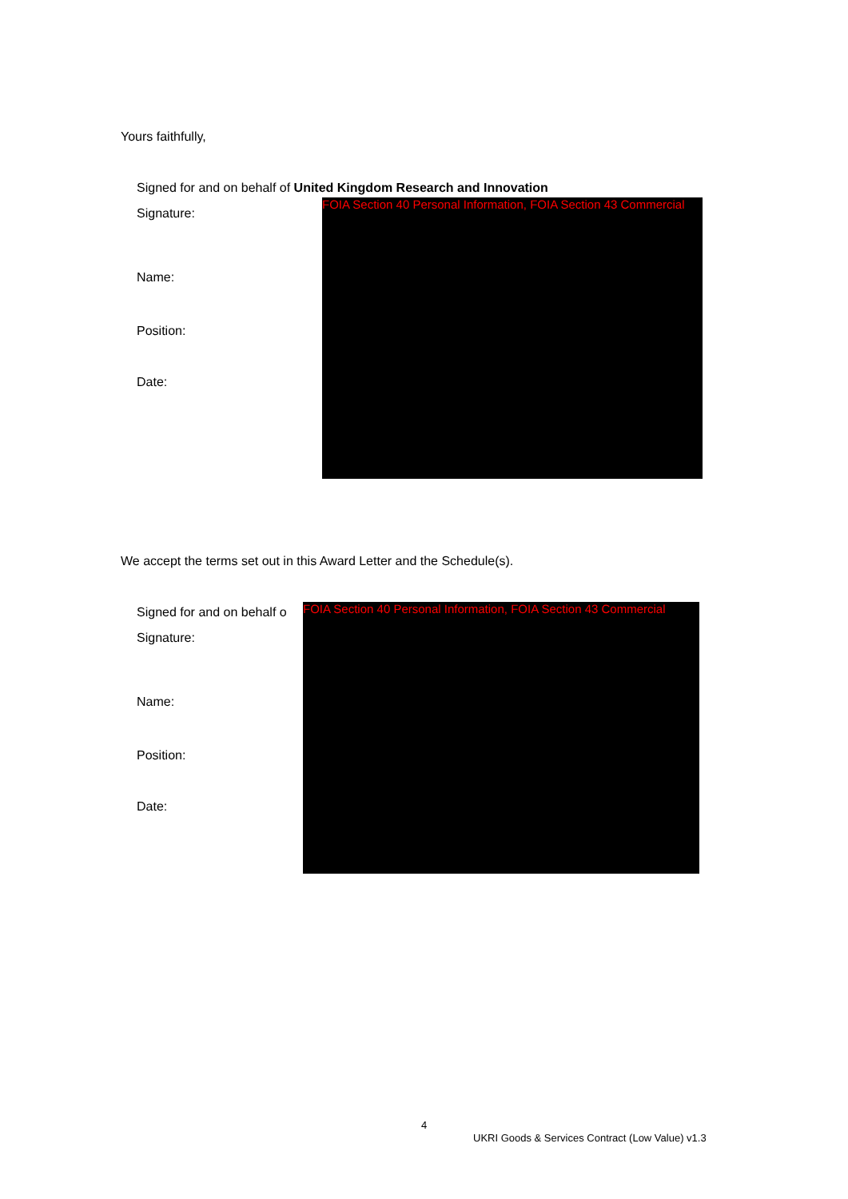Yours faithfully,
Signed for and on behalf of United Kingdom Research and Innovation
FOIA Section 40 Personal Information, FOIA Section 43 Commercial
Signature:
Name:
Position:
Date:
We accept the terms set out in this Award Letter and the Schedule(s).
Signed for and on behalf o
FOIA Section 40 Personal Information, FOIA Section 43 Commercial
Signature:
Name:
Position:
Date:
4
UKRI Goods & Services Contract (Low Value) v1.3